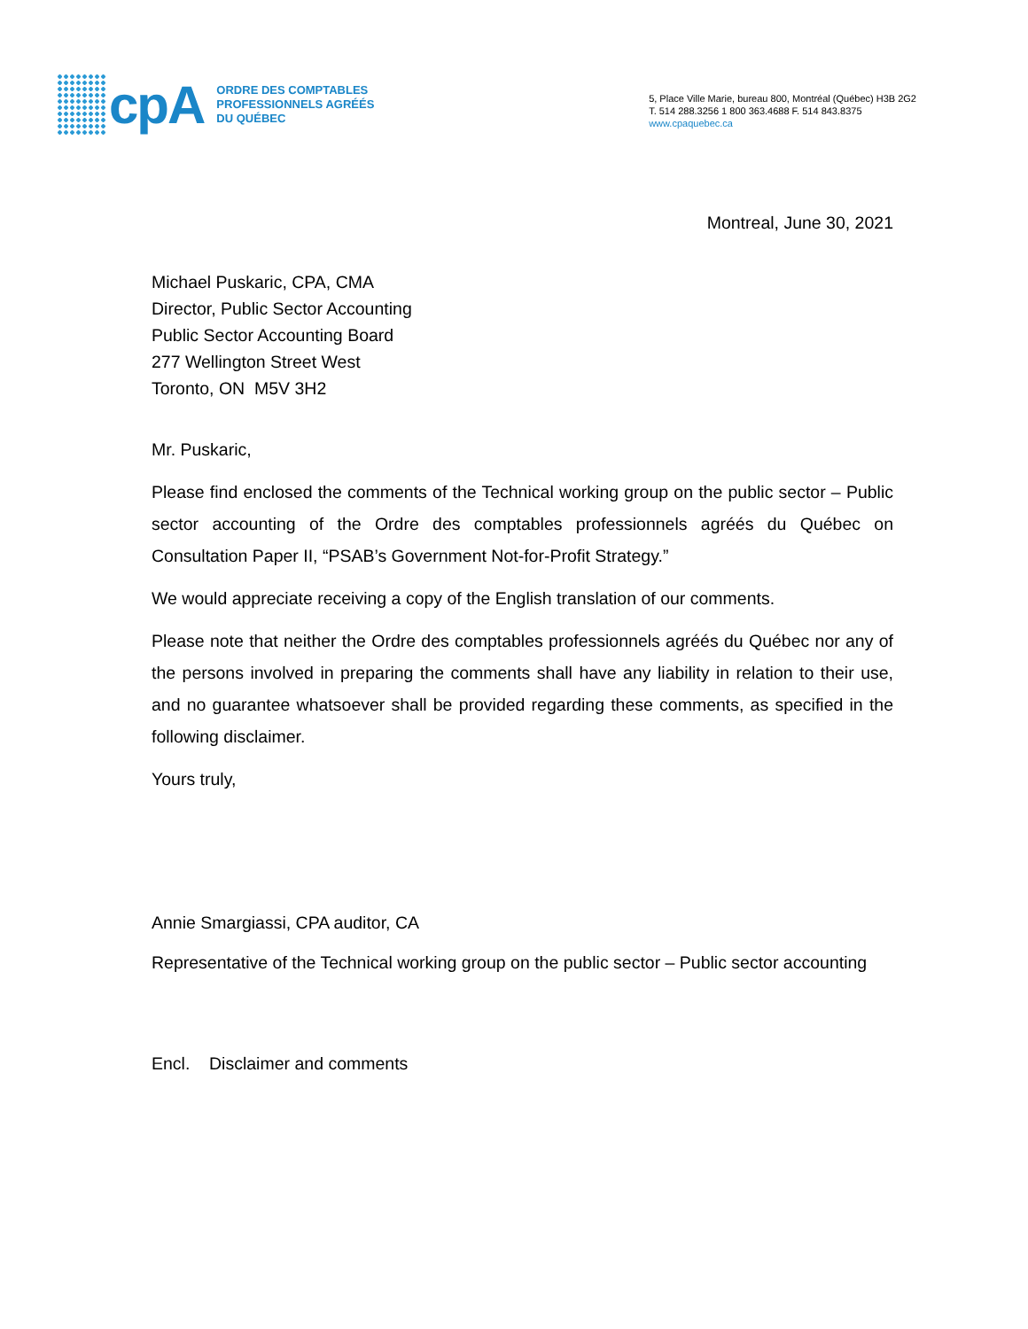cpA
ORDRE DES COMPTABLES
PROFESSIONNELS AGRÉÉS
DU QUÉBEC
5, Place Ville Marie, bureau 800, Montréal (Québec) H3B 2G2
T. 514 288.3256 1 800 363.4688 F. 514 843.8375
www.cpaquebec.ca
Montreal, June 30, 2021
Michael Puskaric, CPA, CMA
Director, Public Sector Accounting
Public Sector Accounting Board
277 Wellington Street West
Toronto, ON M5V 3H2
Mr. Puskaric,
Please find enclosed the comments of the Technical working group on the public sector – Public sector accounting of the Ordre des comptables professionnels agréés du Québec on Consultation Paper II, “PSAB’s Government Not-for-Profit Strategy.”
We would appreciate receiving a copy of the English translation of our comments.
Please note that neither the Ordre des comptables professionnels agréés du Québec nor any of the persons involved in preparing the comments shall have any liability in relation to their use, and no guarantee whatsoever shall be provided regarding these comments, as specified in the following disclaimer.
Yours truly,
Annie Smargiassi, CPA auditor, CA
Representative of the Technical working group on the public sector – Public sector accounting
Encl. Disclaimer and comments